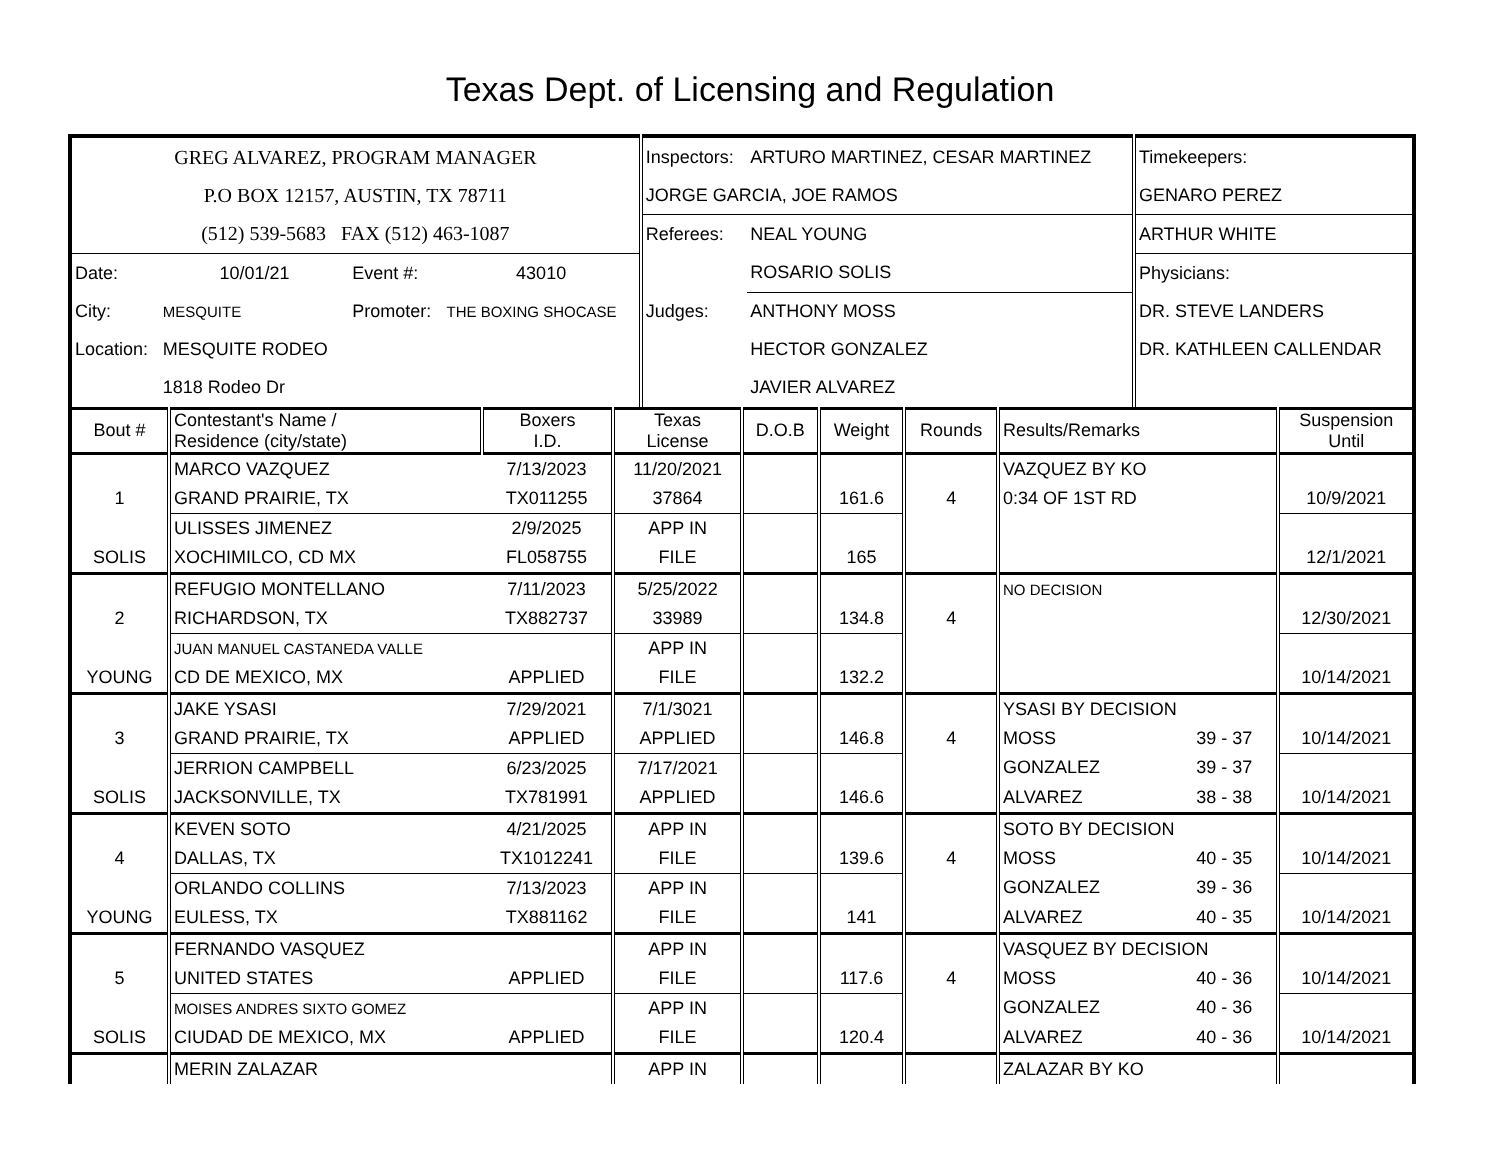Texas Dept. of Licensing and Regulation
| GREG ALVAREZ, PROGRAM MANAGER | | | | Inspectors: | ARTURO MARTINEZ, CESAR MARTINEZ | Timekeepers: |
| P.O BOX 12157, AUSTIN, TX 78711 | | | | JORGE GARCIA, JOE RAMOS | | GENARO PEREZ |
| (512) 539-5683 FAX (512) 463-1087 | | | | Referees: | NEAL YOUNG | ARTHUR WHITE |
| Date: | 10/01/21 | Event #: | 43010 | | ROSARIO SOLIS | Physicians: |
| City: | MESQUITE | Promoter: | THE BOXING SHOCASE | Judges: | ANTHONY MOSS | DR. STEVE LANDERS |
| Location: | MESQUITE RODEO | | | | HECTOR GONZALEZ | DR. KATHLEEN CALLENDAR |
| | 1818 Rodeo Dr | | | | JAVIER ALVAREZ | |
| Bout # | Contestant's Name / Residence (city/state) | Boxers I.D. | Texas License | D.O.B | Weight | Rounds | Results/Remarks | | Suspension Until |
| --- | --- | --- | --- | --- | --- | --- | --- | --- | --- |
| | MARCO VAZQUEZ | 7/13/2023 | 11/20/2021 | | | | VAZQUEZ BY KO | | |
| 1 | GRAND PRAIRIE, TX | TX011255 | 37864 | | 161.6 | 4 | 0:34 OF 1ST RD | | 10/9/2021 |
| | ULISSES JIMENEZ | 2/9/2025 | APP IN | | | | | | |
| SOLIS | XOCHIMILCO, CD MX | FL058755 | FILE | | 165 | | | | 12/1/2021 |
| | REFUGIO MONTELLANO | 7/11/2023 | 5/25/2022 | | | | NO DECISION | | |
| 2 | RICHARDSON, TX | TX882737 | 33989 | | 134.8 | 4 | | | 12/30/2021 |
| | JUAN MANUEL CASTANEDA VALLE | | APP IN | | | | | | |
| YOUNG | CD DE MEXICO, MX | APPLIED | FILE | | 132.2 | | | | 10/14/2021 |
| | JAKE YSASI | 7/29/2021 | 7/1/3021 | | | | YSASI BY DECISION | | |
| 3 | GRAND PRAIRIE, TX | APPLIED | APPLIED | | 146.8 | 4 | MOSS | 39 - 37 | 10/14/2021 |
| | JERRION CAMPBELL | 6/23/2025 | 7/17/2021 | | | | GONZALEZ | 39 - 37 | |
| SOLIS | JACKSONVILLE, TX | TX781991 | APPLIED | | 146.6 | | ALVAREZ | 38 - 38 | 10/14/2021 |
| | KEVEN SOTO | 4/21/2025 | APP IN | | | | SOTO BY DECISION | | |
| 4 | DALLAS, TX | TX1012241 | FILE | | 139.6 | 4 | MOSS | 40 - 35 | 10/14/2021 |
| | ORLANDO COLLINS | 7/13/2023 | APP IN | | | | GONZALEZ | 39 - 36 | |
| YOUNG | EULESS, TX | TX881162 | FILE | | 141 | | ALVAREZ | 40 - 35 | 10/14/2021 |
| | FERNANDO VASQUEZ | | APP IN | | | | VASQUEZ BY DECISION | | |
| 5 | UNITED STATES | APPLIED | FILE | | 117.6 | 4 | MOSS | 40 - 36 | 10/14/2021 |
| | MOISES ANDRES SIXTO GOMEZ | | APP IN | | | | GONZALEZ | 40 - 36 | |
| SOLIS | CIUDAD DE MEXICO, MX | APPLIED | FILE | | 120.4 | | ALVAREZ | 40 - 36 | 10/14/2021 |
| | MERIN ZALAZAR | | APP IN | | | | ZALAZAR BY KO | | |